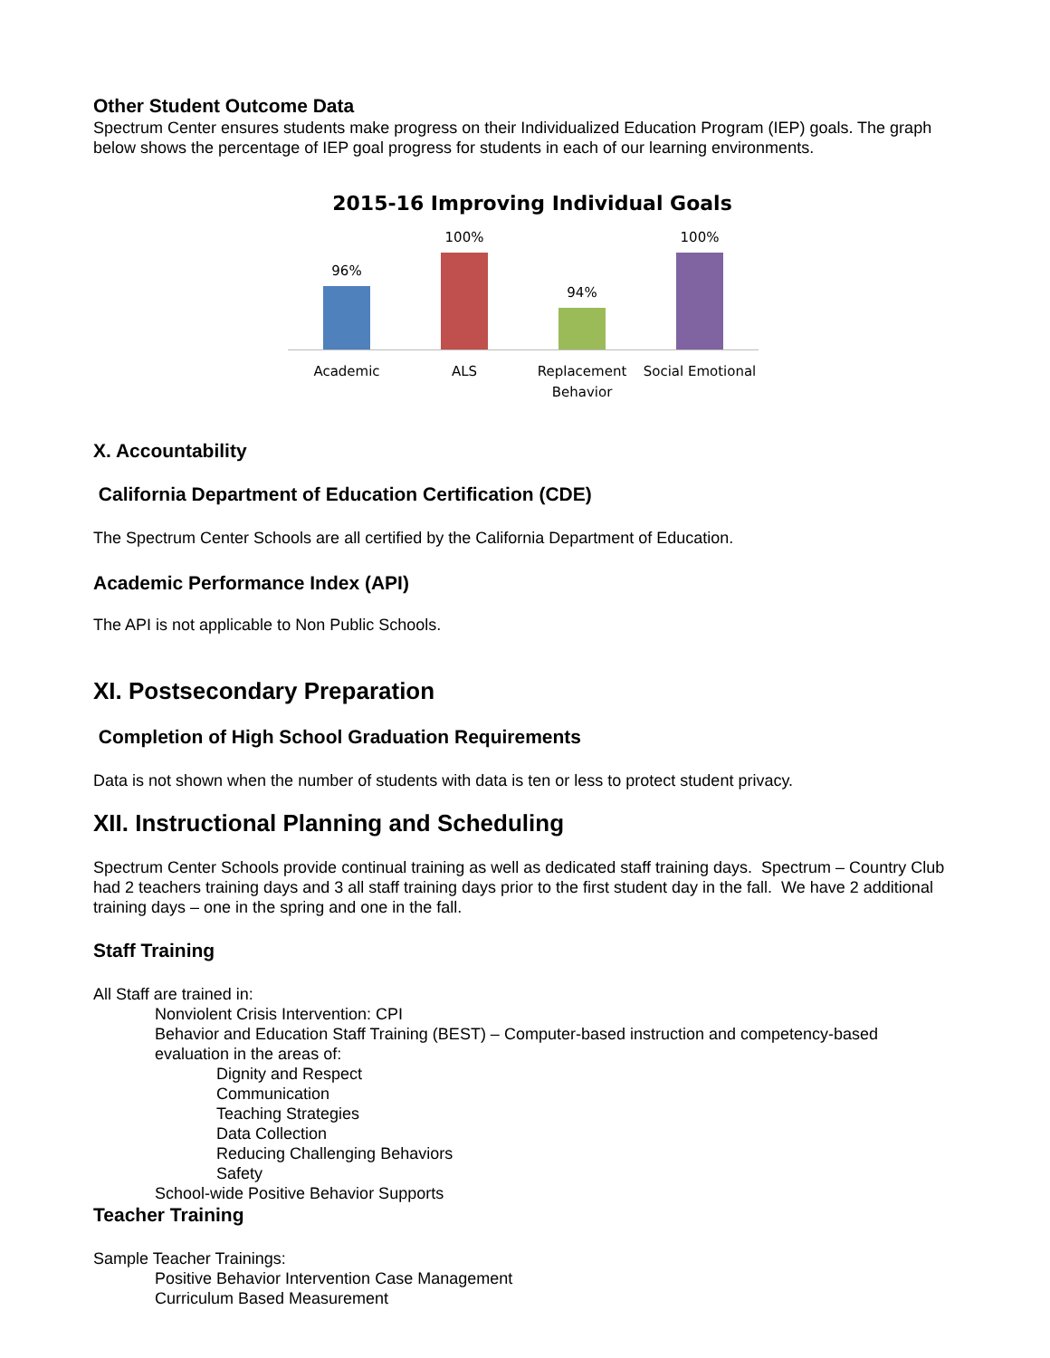Other Student Outcome Data
Spectrum Center ensures students make progress on their Individualized Education Program (IEP) goals. The graph below shows the percentage of IEP goal progress for students in each of our learning environments.
2015-16 Improving Individual Goals
96%
100%
94%
100%
Academic ALS Replacement Behavior
Social Emotional
X. Accountability
California Department of Education Certification (CDE)
The Spectrum Center Schools are all certified by the California Department of Education.
Academic Performance Index (API)
The API is not applicable to Non Public Schools.
XI. Postsecondary Preparation
Completion of High School Graduation Requirements
Data is not shown when the number of students with data is ten or less to protect student privacy.
XII. Instructional Planning and Scheduling
Spectrum Center Schools provide continual training as well as dedicated staff training days. Spectrum – Country Club had 2 teachers training days and 3 all staff training days prior to the first student day in the fall. We have 2 additional training days – one in the spring and one in the fall.
Staff Training
All Staff are trained in:
Nonviolent Crisis Intervention: CPI
Behavior and Education Staff Training (BEST) – Computer-based instruction and competency-based evaluation in the areas of:
Dignity and Respect
Communication
Teaching Strategies
Data Collection
Reducing Challenging Behaviors
Safety
School-wide Positive Behavior Supports
Teacher Training
Sample Teacher Trainings:
Positive Behavior Intervention Case Management
Curriculum Based Measurement